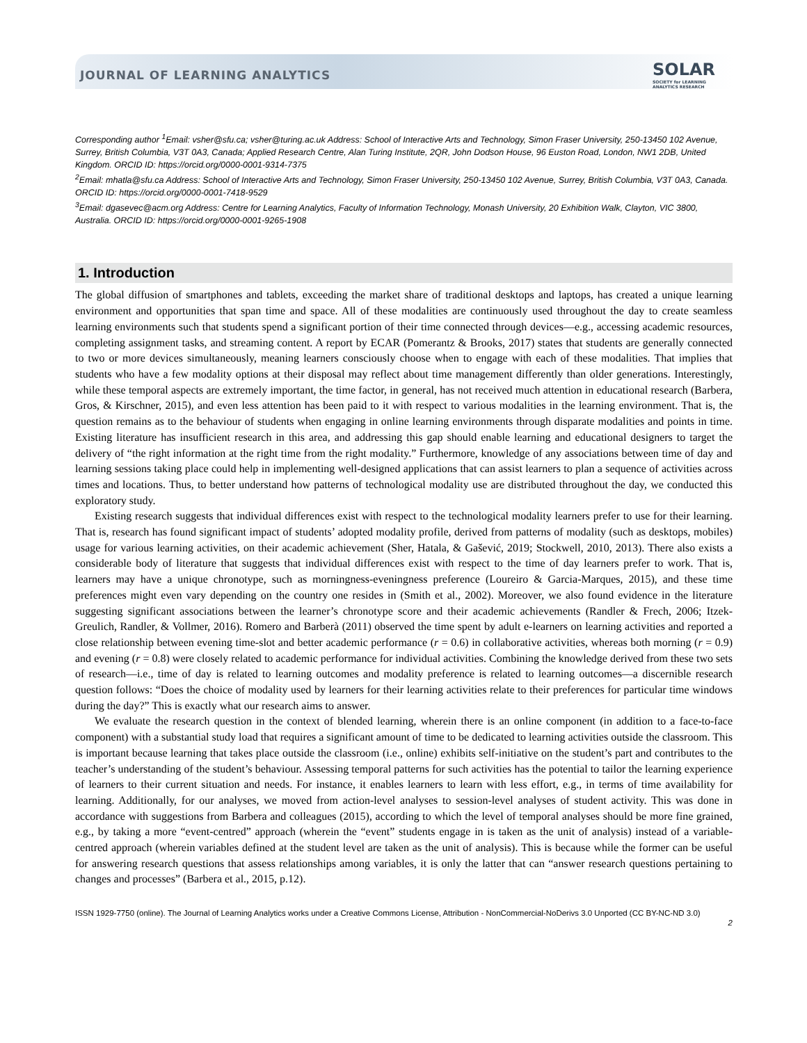JOURNAL OF LEARNING ANALYTICS
SOLAR
SOCIETY for LEARNING
ANALYTICS RESEARCH
Corresponding author <sup>1</sup>Email: vsher@sfu.ca; vsher@turing.ac.uk Address: School of Interactive Arts and Technology, Simon Fraser University, 250-13450 102 Avenue, Surrey, British Columbia, V3T 0A3, Canada; Applied Research Centre, Alan Turing Institute, 2QR, John Dodson House, 96 Euston Road, London, NW1 2DB, United Kingdom. ORCID ID: https://orcid.org/0000-0001-9314-7375
<sup>2</sup> Email: mhatla@sfu.ca Address: School of Interactive Arts and Technology, Simon Fraser University, 250-13450 102 Avenue, Surrey, British Columbia, V3T 0A3, Canada. ORCID ID: https://orcid.org/0000-0001-7418-9529
<sup>3</sup> Email: dgasevec@acm.org Address: Centre for Learning Analytics, Faculty of Information Technology, Monash University, 20 Exhibition Walk, Clayton, VIC 3800, Australia. ORCID ID: https://orcid.org/0000-0001-9265-1908
1. Introduction
The global diffusion of smartphones and tablets, exceeding the market share of traditional desktops and laptops, has created a unique learning environment and opportunities that span time and space. All of these modalities are continuously used throughout the day to create seamless learning environments such that students spend a significant portion of their time connected through devices—e.g., accessing academic resources, completing assignment tasks, and streaming content. A report by ECAR (Pomerantz & Brooks, 2017) states that students are generally connected to two or more devices simultaneously, meaning learners consciously choose when to engage with each of these modalities. That implies that students who have a few modality options at their disposal may reflect about time management differently than older generations. Interestingly, while these temporal aspects are extremely important, the time factor, in general, has not received much attention in educational research (Barbera, Gros, & Kirschner, 2015), and even less attention has been paid to it with respect to various modalities in the learning environment. That is, the question remains as to the behaviour of students when engaging in online learning environments through disparate modalities and points in time. Existing literature has insufficient research in this area, and addressing this gap should enable learning and educational designers to target the delivery of “the right information at the right time from the right modality.” Furthermore, knowledge of any associations between time of day and learning sessions taking place could help in implementing well-designed applications that can assist learners to plan a sequence of activities across times and locations. Thus, to better understand how patterns of technological modality use are distributed throughout the day, we conducted this exploratory study.
Existing research suggests that individual differences exist with respect to the technological modality learners prefer to use for their learning. That is, research has found significant impact of students’ adopted modality profile, derived from patterns of modality (such as desktops, mobiles) usage for various learning activities, on their academic achievement (Sher, Hatala, & Gašević, 2019; Stockwell, 2010, 2013). There also exists a considerable body of literature that suggests that individual differences exist with respect to the time of day learners prefer to work. That is, learners may have a unique chronotype, such as morningness-eveningness preference (Loureiro & Garcia-Marques, 2015), and these time preferences might even vary depending on the country one resides in (Smith et al., 2002). Moreover, we also found evidence in the literature suggesting significant associations between the learner’s chronotype score and their academic achievements (Randler & Frech, 2006; Itzek-Greulich, Randler, & Vollmer, 2016). Romero and Barberà (2011) observed the time spent by adult e-learners on learning activities and reported a close relationship between evening time-slot and better academic performance (r = 0.6) in collaborative activities, whereas both morning (r = 0.9) and evening (r = 0.8) were closely related to academic performance for individual activities. Combining the knowledge derived from these two sets of research—i.e., time of day is related to learning outcomes and modality preference is related to learning outcomes—a discernible research question follows: “Does the choice of modality used by learners for their learning activities relate to their preferences for particular time windows during the day?” This is exactly what our research aims to answer.
We evaluate the research question in the context of blended learning, wherein there is an online component (in addition to a face-to-face component) with a substantial study load that requires a significant amount of time to be dedicated to learning activities outside the classroom. This is important because learning that takes place outside the classroom (i.e., online) exhibits self-initiative on the student’s part and contributes to the teacher’s understanding of the student’s behaviour. Assessing temporal patterns for such activities has the potential to tailor the learning experience of learners to their current situation and needs. For instance, it enables learners to learn with less effort, e.g., in terms of time availability for learning. Additionally, for our analyses, we moved from action-level analyses to session-level analyses of student activity. This was done in accordance with suggestions from Barbera and colleagues (2015), according to which the level of temporal analyses should be more fine grained, e.g., by taking a more “event-centred” approach (wherein the “event” students engage in is taken as the unit of analysis) instead of a variable-centred approach (wherein variables defined at the student level are taken as the unit of analysis). This is because while the former can be useful for answering research questions that assess relationships among variables, it is only the latter that can “answer research questions pertaining to changes and processes” (Barbera et al., 2015, p.12).
ISSN 1929-7750 (online). The Journal of Learning Analytics works under a Creative Commons License, Attribution - NonCommercial-NoDerivs 3.0 Unported (CC BY-NC-ND 3.0)
2